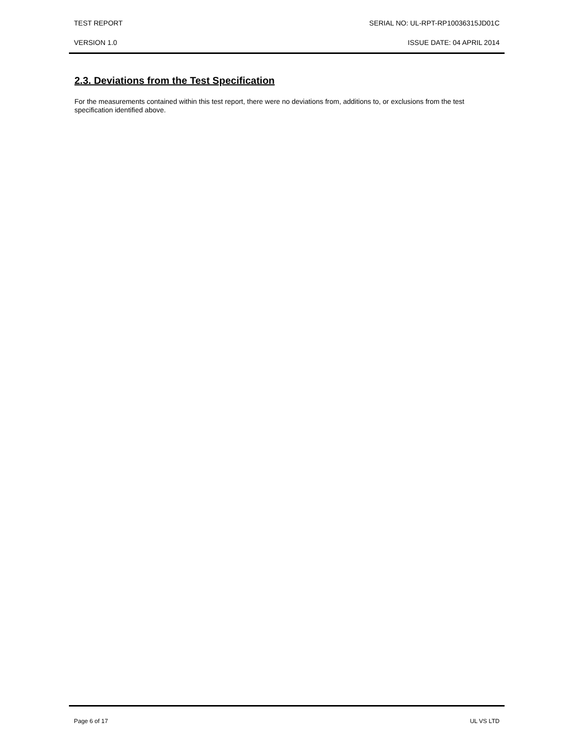TEST REPORT SERIAL NO: UL-RPT-RP10036315JD01C
VERSION 1.0 ISSUE DATE: 04 APRIL 2014
2.3. Deviations from the Test Specification
For the measurements contained within this test report, there were no deviations from, additions to, or exclusions from the test specification identified above.
Page 6 of 17 UL VS LTD